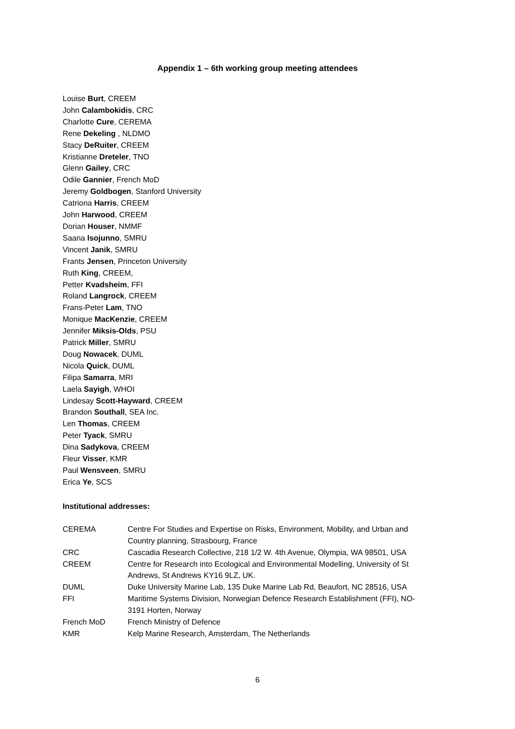Appendix 1 – 6th working group meeting attendees
Louise Burt, CREEM
John Calambokidis, CRC
Charlotte Cure, CEREMA
Rene Dekeling , NLDMO
Stacy DeRuiter, CREEM
Kristianne Dreteler, TNO
Glenn Gailey, CRC
Odile Gannier, French MoD
Jeremy Goldbogen, Stanford University
Catriona Harris, CREEM
John Harwood, CREEM
Dorian Houser, NMMF
Saana Isojunno, SMRU
Vincent Janik, SMRU
Frants Jensen, Princeton University
Ruth King, CREEM,
Petter Kvadsheim, FFI
Roland Langrock, CREEM
Frans-Peter Lam, TNO
Monique MacKenzie, CREEM
Jennifer Miksis-Olds, PSU
Patrick Miller, SMRU
Doug Nowacek, DUML
Nicola Quick, DUML
Filipa Samarra, MRI
Laela Sayigh, WHOI
Lindesay Scott-Hayward, CREEM
Brandon Southall, SEA Inc.
Len Thomas, CREEM
Peter Tyack, SMRU
Dina Sadykova, CREEM
Fleur Visser, KMR
Paul Wensveen, SMRU
Erica Ye, SCS
Institutional addresses:
| CEREMA | Centre For Studies and Expertise on Risks, Environment, Mobility, and Urban and Country planning, Strasbourg, France |
| CRC | Cascadia Research Collective, 218 1/2 W. 4th Avenue, Olympia, WA 98501, USA |
| CREEM | Centre for Research into Ecological and Environmental Modelling, University of St Andrews, St Andrews KY16 9LZ, UK. |
| DUML | Duke University Marine Lab, 135 Duke Marine Lab Rd, Beaufort, NC 28516, USA |
| FFI | Maritime Systems Division, Norwegian Defence Research Establishment (FFI), NO-3191 Horten, Norway |
| French MoD | French Ministry of Defence |
| KMR | Kelp Marine Research, Amsterdam, The Netherlands |
6